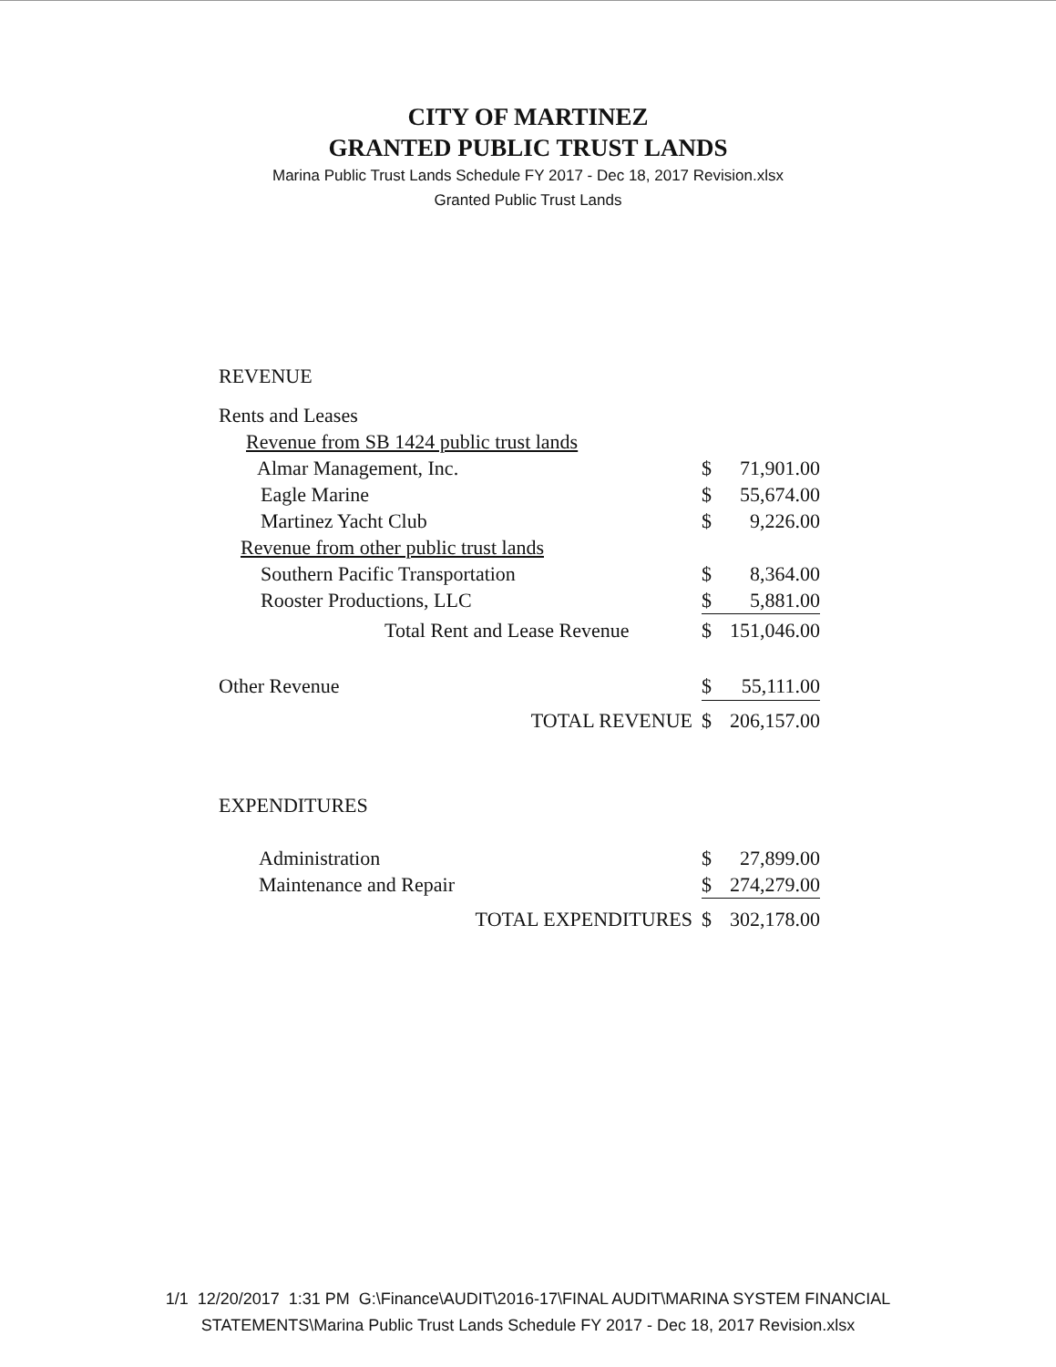CITY OF MARTINEZ
GRANTED PUBLIC TRUST LANDS
Marina Public Trust Lands Schedule FY 2017 - Dec 18, 2017 Revision.xlsx
Granted Public Trust Lands
| REVENUE | | |
| Rents and Leases | | |
| Revenue from SB 1424 public trust lands | | |
| Almar Management, Inc. | $ | 71,901.00 |
| Eagle Marine | $ | 55,674.00 |
| Martinez Yacht Club | $ | 9,226.00 |
| Revenue from other public trust lands | | |
| Southern Pacific Transportation | $ | 8,364.00 |
| Rooster Productions, LLC | $ | 5,881.00 |
| Total Rent and Lease Revenue | $ | 151,046.00 |
| Other Revenue | $ | 55,111.00 |
| TOTAL REVENUE | $ | 206,157.00 |
| EXPENDITURES | | |
| Administration | $ | 27,899.00 |
| Maintenance and Repair | $ | 274,279.00 |
| TOTAL EXPENDITURES | $ | 302,178.00 |
1/1 12/20/2017 1:31 PM G:\Finance\AUDIT\2016-17\FINAL AUDIT\MARINA SYSTEM FINANCIAL
STATEMENTS\Marina Public Trust Lands Schedule FY 2017 - Dec 18, 2017 Revision.xlsx